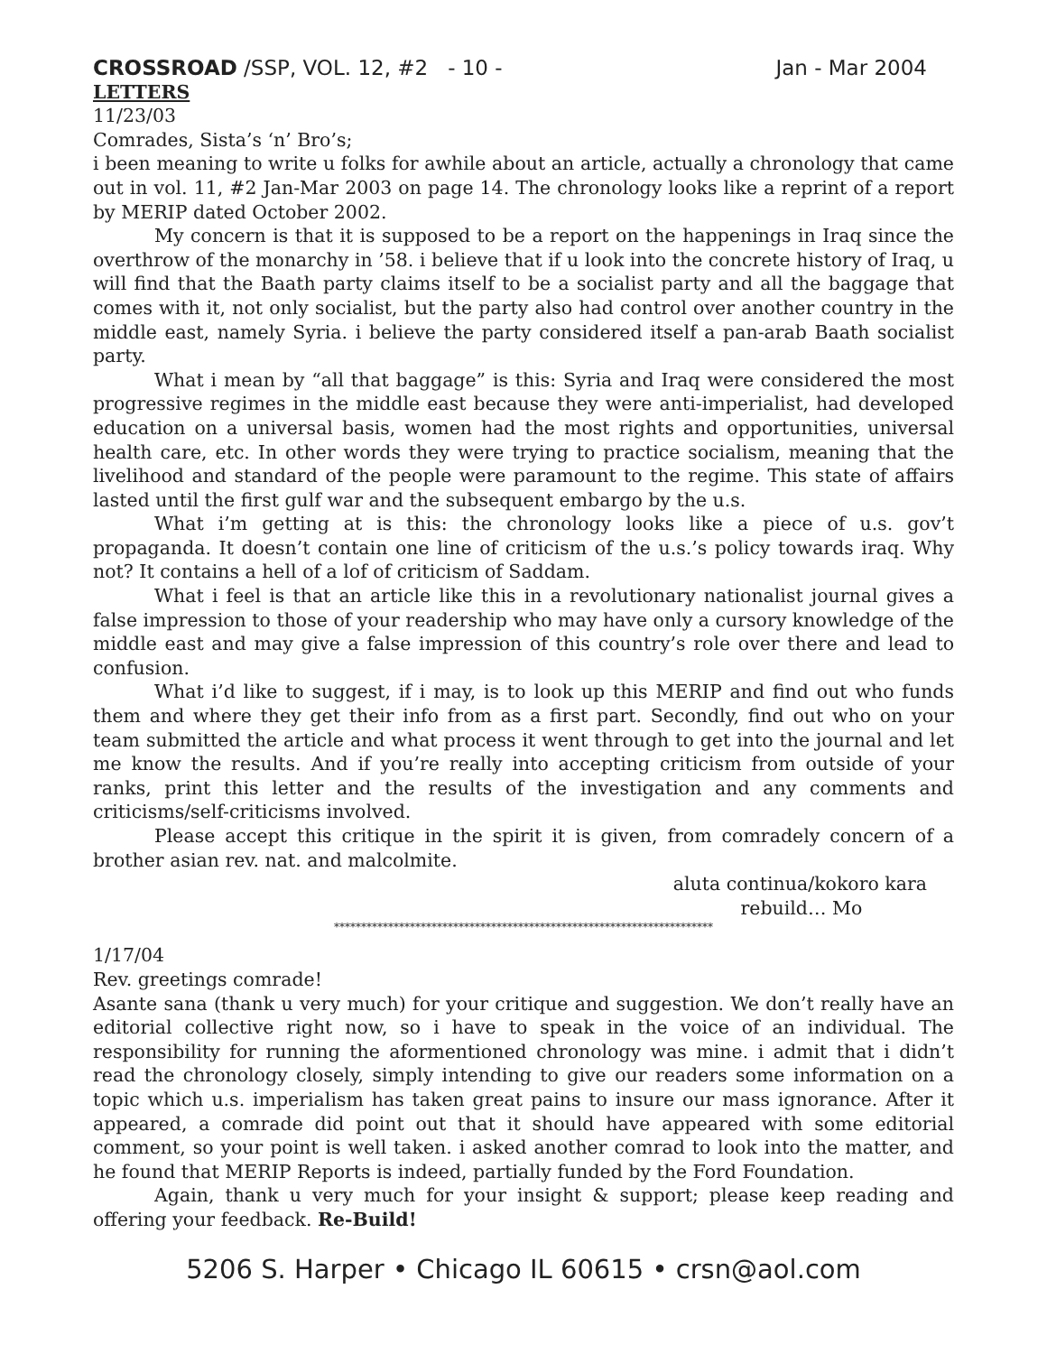CROSSROAD /SSP, VOL. 12, #2 - 10 - Jan - Mar 2004
LETTERS
11/23/03
Comrades, Sista’s ‘n’ Bro’s;
i been meaning to write u folks for awhile about an article, actually a chronology that came out in vol. 11, #2 Jan-Mar 2003 on page 14. The chronology looks like a reprint of a report by MERIP dated October 2002.
My concern is that it is supposed to be a report on the happenings in Iraq since the overthrow of the monarchy in ’58. i believe that if u look into the concrete history of Iraq, u will find that the Baath party claims itself to be a socialist party and all the baggage that comes with it, not only socialist, but the party also had control over another country in the middle east, namely Syria. i believe the party considered itself a pan-arab Baath socialist party.
What i mean by “all that baggage” is this: Syria and Iraq were considered the most progressive regimes in the middle east because they were anti-imperialist, had developed education on a universal basis, women had the most rights and opportunities, universal health care, etc. In other words they were trying to practice socialism, meaning that the livelihood and standard of the people were paramount to the regime. This state of affairs lasted until the first gulf war and the subsequent embargo by the u.s.
What i’m getting at is this: the chronology looks like a piece of u.s. gov’t propaganda. It doesn’t contain one line of criticism of the u.s.’s policy towards iraq. Why not? It contains a hell of a lof of criticism of Saddam.
What i feel is that an article like this in a revolutionary nationalist journal gives a false impression to those of your readership who may have only a cursory knowledge of the middle east and may give a false impression of this country’s role over there and lead to confusion.
What i’d like to suggest, if i may, is to look up this MERIP and find out who funds them and where they get their info from as a first part. Secondly, find out who on your team submitted the article and what process it went through to get into the journal and let me know the results. And if you’re really into accepting criticism from outside of your ranks, print this letter and the results of the investigation and any comments and criticisms/self-criticisms involved.
Please accept this critique in the spirit it is given, from comradely concern of a brother asian rev. nat. and malcolmite.
aluta continua/kokoro kara
rebuild… Mo
**********************************************************************
1/17/04
Rev. greetings comrade!
Asante sana (thank u very much) for your critique and suggestion. We don’t really have an editorial collective right now, so i have to speak in the voice of an individual. The responsibility for running the aformentioned chronology was mine. i admit that i didn’t read the chronology closely, simply intending to give our readers some information on a topic which u.s. imperialism has taken great pains to insure our mass ignorance. After it appeared, a comrade did point out that it should have appeared with some editorial comment, so your point is well taken. i asked another comrad to look into the matter, and he found that MERIP Reports is indeed, partially funded by the Ford Foundation.
Again, thank u very much for your insight & support; please keep reading and offering your feedback. Re-Build!
5206 S. Harper • Chicago IL 60615 • crsn@aol.com